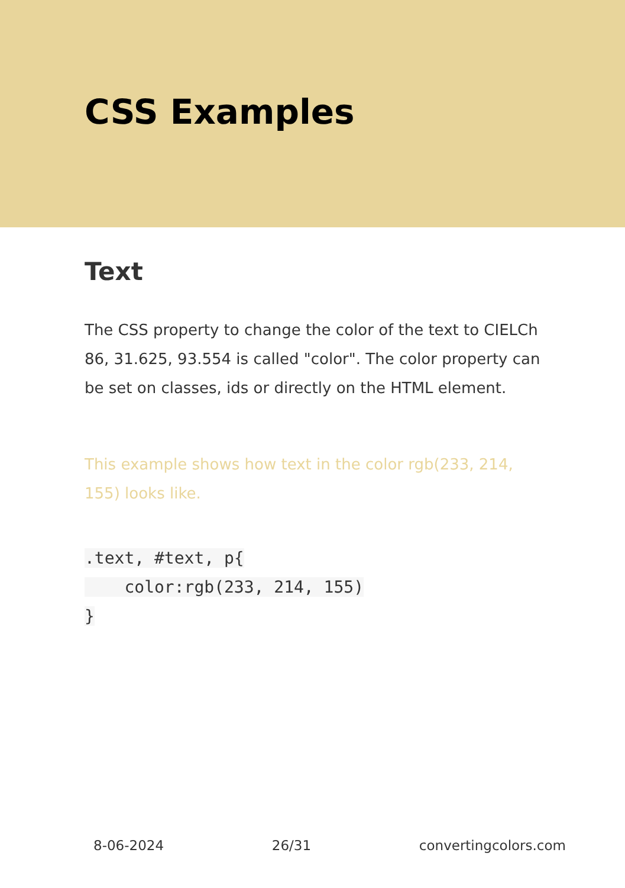CSS Examples
Text
The CSS property to change the color of the text to CIELCh 86, 31.625, 93.554 is called "color". The color property can be set on classes, ids or directly on the HTML element.
This example shows how text in the color rgb(233, 214, 155) looks like.
.text, #text, p{
    color:rgb(233, 214, 155)
}
8-06-2024 26/31 convertingcolors.com